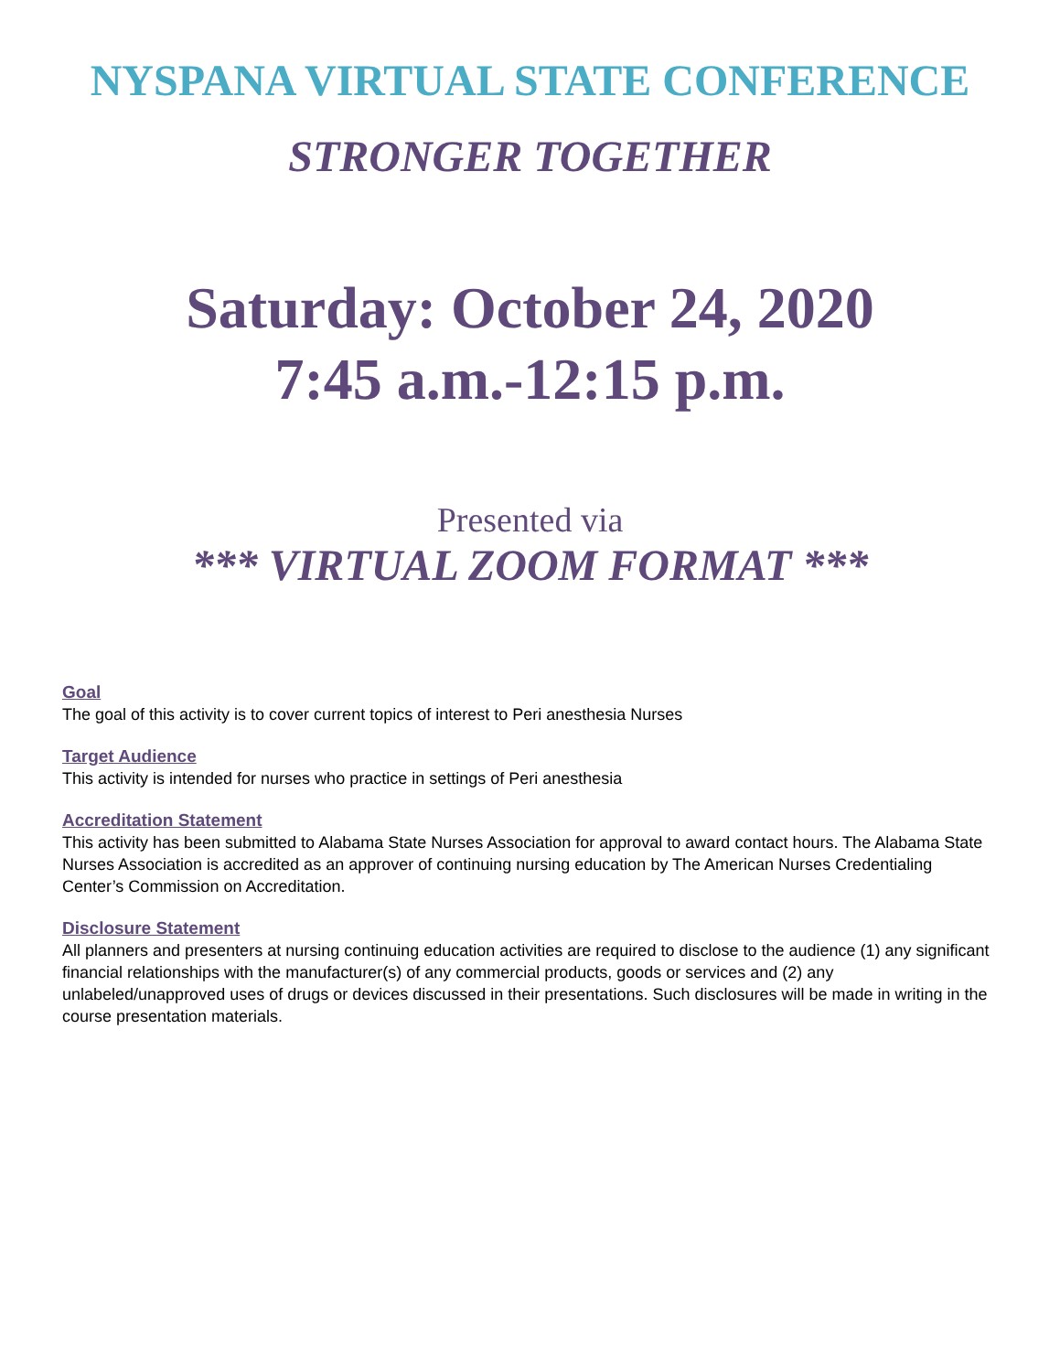NYSPANA VIRTUAL STATE CONFERENCE
STRONGER TOGETHER
Saturday: October 24, 2020
7:45 a.m.-12:15 p.m.
Presented via
*** VIRTUAL ZOOM FORMAT ***
Goal
The goal of this activity is to cover current topics of interest to Peri anesthesia Nurses
Target Audience
This activity is intended for nurses who practice in settings of Peri anesthesia
Accreditation Statement
This activity has been submitted to Alabama State Nurses Association for approval to award contact hours. The Alabama State Nurses Association is accredited as an approver of continuing nursing education by The American Nurses Credentialing Center’s Commission on Accreditation.
Disclosure Statement
All planners and presenters at nursing continuing education activities are required to disclose to the audience (1) any significant financial relationships with the manufacturer(s) of any commercial products, goods or services and (2) any unlabeled/unapproved uses of drugs or devices discussed in their presentations. Such disclosures will be made in writing in the course presentation materials.